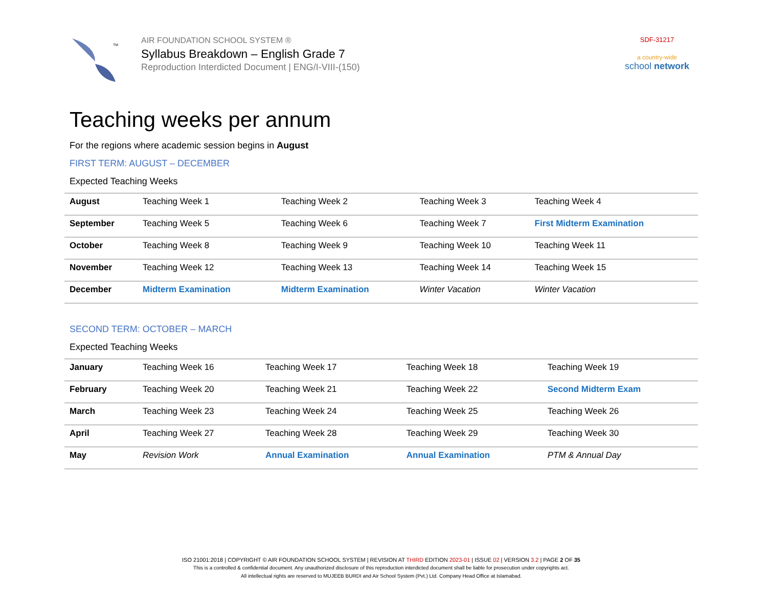TM
AIR FOUNDATION SCHOOL SYSTEM ®
Syllabus Breakdown – English Grade 7
Reproduction Interdicted Document | ENG/I-VIII-(150)
SDF-31217
a country-wide
school network
Teaching weeks per annum
For the regions where academic session begins in August
FIRST TERM: AUGUST – DECEMBER
Expected Teaching Weeks
| August | Teaching Week 1 | Teaching Week 2 | Teaching Week 3 | Teaching Week 4 |
| September | Teaching Week 5 | Teaching Week 6 | Teaching Week 7 | First Midterm Examination |
| October | Teaching Week 8 | Teaching Week 9 | Teaching Week 10 | Teaching Week 11 |
| November | Teaching Week 12 | Teaching Week 13 | Teaching Week 14 | Teaching Week 15 |
| December | Midterm Examination | Midterm Examination | Winter Vacation | Winter Vacation |
SECOND TERM: OCTOBER – MARCH
Expected Teaching Weeks
| January | Teaching Week 16 | Teaching Week 17 | Teaching Week 18 | Teaching Week 19 |
| February | Teaching Week 20 | Teaching Week 21 | Teaching Week 22 | Second Midterm Exam |
| March | Teaching Week 23 | Teaching Week 24 | Teaching Week 25 | Teaching Week 26 |
| April | Teaching Week 27 | Teaching Week 28 | Teaching Week 29 | Teaching Week 30 |
| May | Revision Work | Annual Examination | Annual Examination | PTM & Annual Day |
ISO 21001:2018 | COPYRIGHT © AIR FOUNDATION SCHOOL SYSTEM | REVISION AT THIRD EDITION 2023-01 | ISSUE 02 | VERSION 3.2 | PAGE 2 OF 35
This is a controlled & confidential document. Any unauthorized disclosure of this reproduction interdicted document shall be liable for prosecution under copyrights act.
All intellectual rights are reserved to MUJEEB BURDI and Air School System (Pvt.) Ltd. Company Head Office at Islamabad.